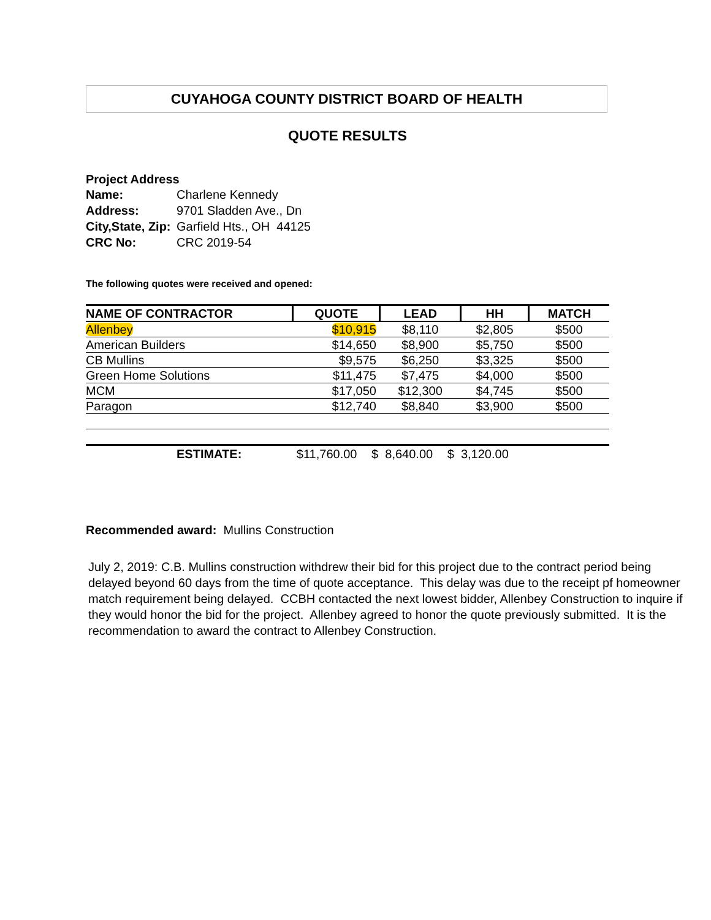CUYAHOGA COUNTY DISTRICT BOARD OF HEALTH
QUOTE RESULTS
Project Address
| Name: | Charlene Kennedy |
| Address: | 9701 Sladden Ave., Dn |
| City,State, Zip: | Garfield Hts., OH 44125 |
| CRC No: | CRC 2019-54 |
The following quotes were received and opened:
| NAME OF CONTRACTOR | QUOTE | LEAD | HH | MATCH |
| --- | --- | --- | --- | --- |
| Allenbey | $10,915 | $8,110 | $2,805 | $500 |
| American Builders | $14,650 | $8,900 | $5,750 | $500 |
| CB Mullins | $9,575 | $6,250 | $3,325 | $500 |
| Green Home Solutions | $11,475 | $7,475 | $4,000 | $500 |
| MCM | $17,050 | $12,300 | $4,745 | $500 |
| Paragon | $12,740 | $8,840 | $3,900 | $500 |
ESTIMATE: $11,760.00 $ 8,640.00 $ 3,120.00
Recommended award: Mullins Construction
July 2, 2019: C.B. Mullins construction withdrew their bid for this project due to the contract period being delayed beyond 60 days from the time of quote acceptance. This delay was due to the receipt pf homeowner match requirement being delayed. CCBH contacted the next lowest bidder, Allenbey Construction to inquire if they would honor the bid for the project. Allenbey agreed to honor the quote previously submitted. It is the recommendation to award the contract to Allenbey Construction.